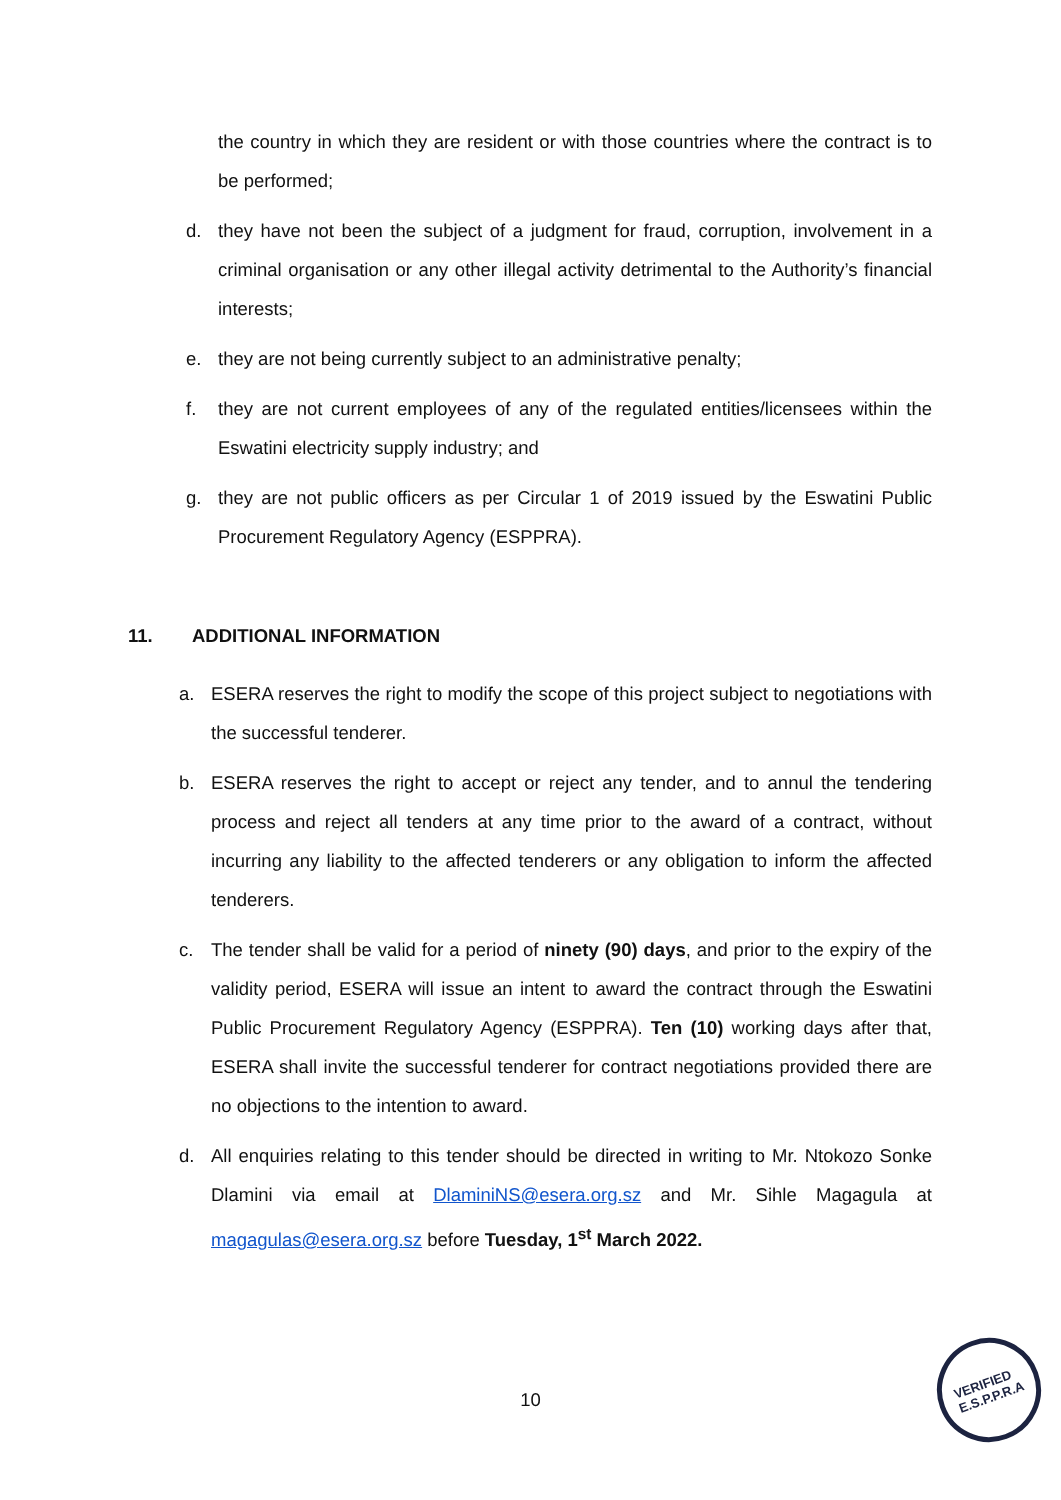the country in which they are resident or with those countries where the contract is to be performed;
d. they have not been the subject of a judgment for fraud, corruption, involvement in a criminal organisation or any other illegal activity detrimental to the Authority’s financial interests;
e. they are not being currently subject to an administrative penalty;
f. they are not current employees of any of the regulated entities/licensees within the Eswatini electricity supply industry; and
g. they are not public officers as per Circular 1 of 2019 issued by the Eswatini Public Procurement Regulatory Agency (ESPPRA).
11. ADDITIONAL INFORMATION
a. ESERA reserves the right to modify the scope of this project subject to negotiations with the successful tenderer.
b. ESERA reserves the right to accept or reject any tender, and to annul the tendering process and reject all tenders at any time prior to the award of a contract, without incurring any liability to the affected tenderers or any obligation to inform the affected tenderers.
c. The tender shall be valid for a period of ninety (90) days, and prior to the expiry of the validity period, ESERA will issue an intent to award the contract through the Eswatini Public Procurement Regulatory Agency (ESPPRA). Ten (10) working days after that, ESERA shall invite the successful tenderer for contract negotiations provided there are no objections to the intention to award.
d. All enquiries relating to this tender should be directed in writing to Mr. Ntokozo Sonke Dlamini via email at DlaminiNS@esera.org.sz and Mr. Sihle Magagula at magagulas@esera.org.sz before Tuesday, 1<sup>st</sup> March 2022.
10
VERIFIED
E.S.P.P.R.A